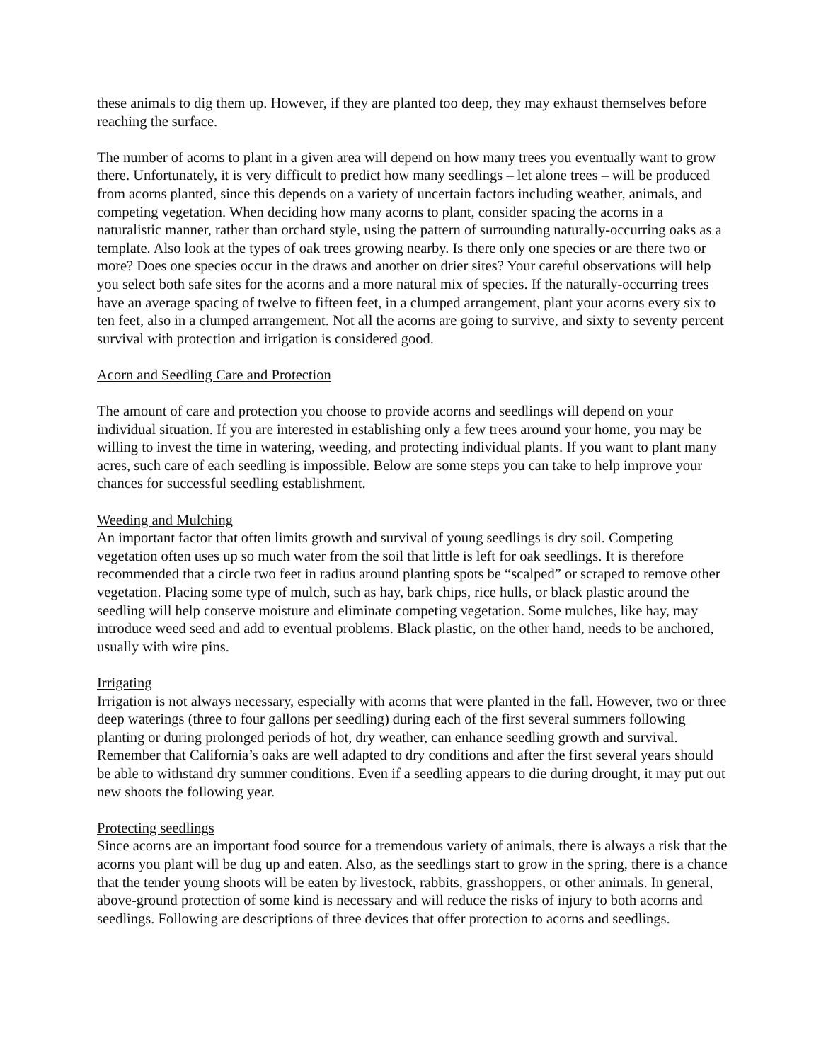these animals to dig them up. However, if they are planted too deep, they may exhaust themselves before reaching the surface.
The number of acorns to plant in a given area will depend on how many trees you eventually want to grow there. Unfortunately, it is very difficult to predict how many seedlings – let alone trees – will be produced from acorns planted, since this depends on a variety of uncertain factors including weather, animals, and competing vegetation. When deciding how many acorns to plant, consider spacing the acorns in a naturalistic manner, rather than orchard style, using the pattern of surrounding naturally-occurring oaks as a template. Also look at the types of oak trees growing nearby. Is there only one species or are there two or more? Does one species occur in the draws and another on drier sites? Your careful observations will help you select both safe sites for the acorns and a more natural mix of species. If the naturally-occurring trees have an average spacing of twelve to fifteen feet, in a clumped arrangement, plant your acorns every six to ten feet, also in a clumped arrangement. Not all the acorns are going to survive, and sixty to seventy percent survival with protection and irrigation is considered good.
Acorn and Seedling Care and Protection
The amount of care and protection you choose to provide acorns and seedlings will depend on your individual situation. If you are interested in establishing only a few trees around your home, you may be willing to invest the time in watering, weeding, and protecting individual plants. If you want to plant many acres, such care of each seedling is impossible. Below are some steps you can take to help improve your chances for successful seedling establishment.
Weeding and Mulching
An important factor that often limits growth and survival of young seedlings is dry soil. Competing vegetation often uses up so much water from the soil that little is left for oak seedlings. It is therefore recommended that a circle two feet in radius around planting spots be “scalped” or scraped to remove other vegetation. Placing some type of mulch, such as hay, bark chips, rice hulls, or black plastic around the seedling will help conserve moisture and eliminate competing vegetation. Some mulches, like hay, may introduce weed seed and add to eventual problems. Black plastic, on the other hand, needs to be anchored, usually with wire pins.
Irrigating
Irrigation is not always necessary, especially with acorns that were planted in the fall. However, two or three deep waterings (three to four gallons per seedling) during each of the first several summers following planting or during prolonged periods of hot, dry weather, can enhance seedling growth and survival. Remember that California’s oaks are well adapted to dry conditions and after the first several years should be able to withstand dry summer conditions. Even if a seedling appears to die during drought, it may put out new shoots the following year.
Protecting seedlings
Since acorns are an important food source for a tremendous variety of animals, there is always a risk that the acorns you plant will be dug up and eaten. Also, as the seedlings start to grow in the spring, there is a chance that the tender young shoots will be eaten by livestock, rabbits, grasshoppers, or other animals. In general, above-ground protection of some kind is necessary and will reduce the risks of injury to both acorns and seedlings. Following are descriptions of three devices that offer protection to acorns and seedlings.